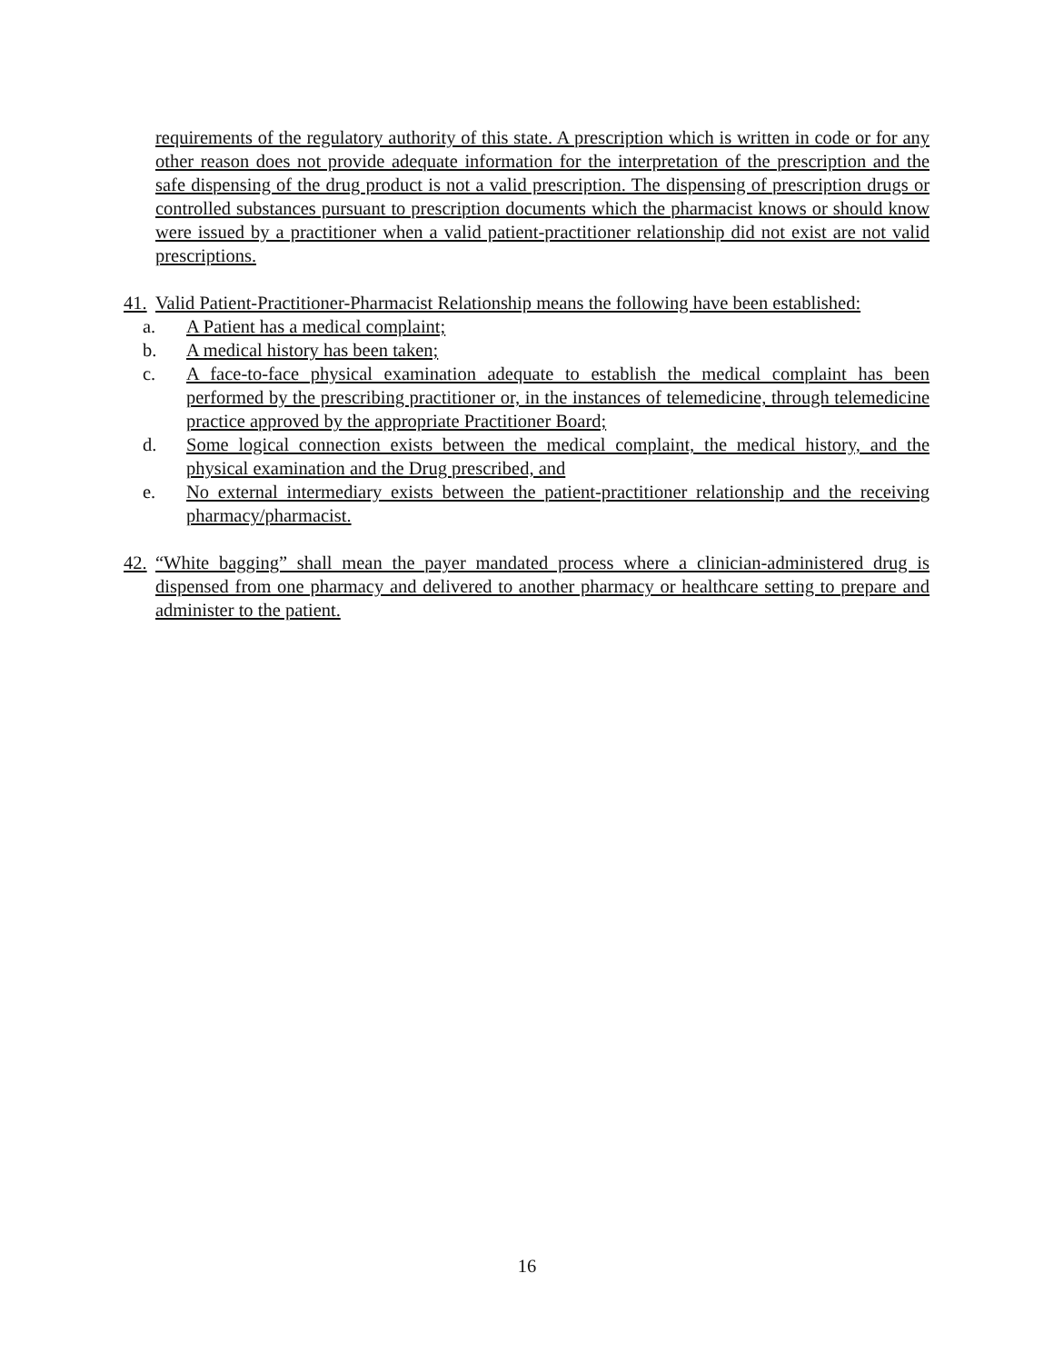requirements of the regulatory authority of this state. A prescription which is written in code or for any other reason does not provide adequate information for the interpretation of the prescription and the safe dispensing of the drug product is not a valid prescription. The dispensing of prescription drugs or controlled substances pursuant to prescription documents which the pharmacist knows or should know were issued by a practitioner when a valid patient-practitioner relationship did not exist are not valid prescriptions.
41.
Valid Patient-Practitioner-Pharmacist Relationship means the following have been established:
a. A Patient has a medical complaint;
b. A medical history has been taken;
c. A face-to-face physical examination adequate to establish the medical complaint has been performed by the prescribing practitioner or, in the instances of telemedicine, through telemedicine practice approved by the appropriate Practitioner Board;
d. Some logical connection exists between the medical complaint, the medical history, and the physical examination and the Drug prescribed, and
e. No external intermediary exists between the patient-practitioner relationship and the receiving pharmacy/pharmacist.
42.
“White bagging” shall mean the payer mandated process where a clinician-administered drug is dispensed from one pharmacy and delivered to another pharmacy or healthcare setting to prepare and administer to the patient.
16